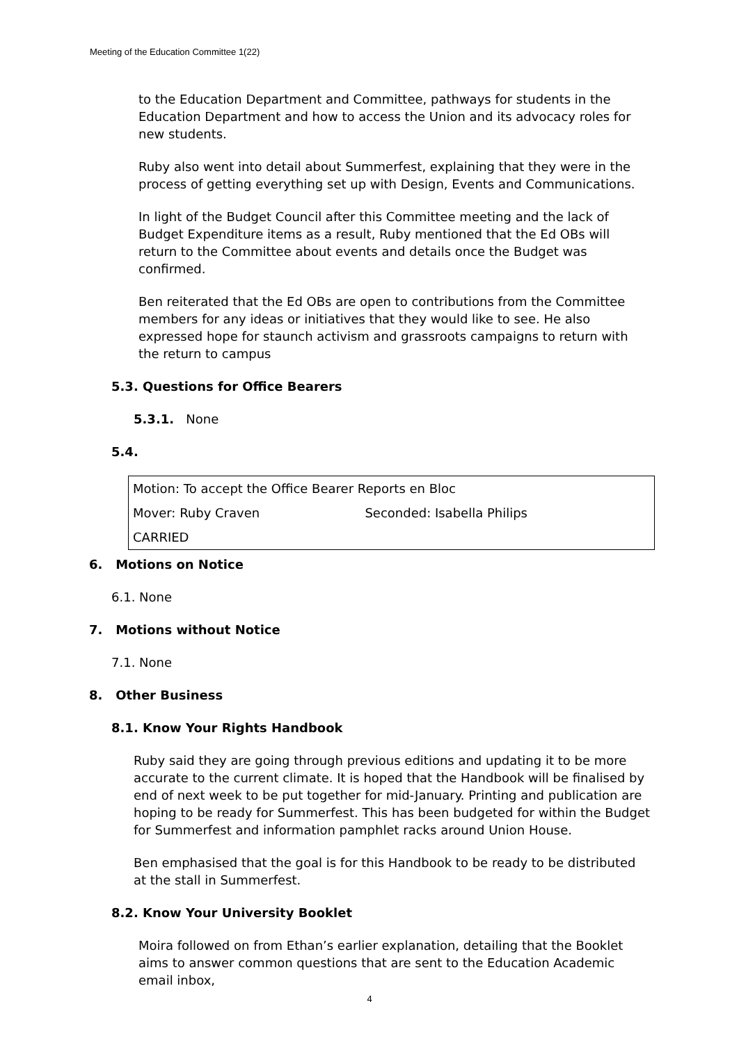Meeting of the Education Committee 1(22)
to the Education Department and Committee, pathways for students in the Education Department and how to access the Union and its advocacy roles for new students.
Ruby also went into detail about Summerfest, explaining that they were in the process of getting everything set up with Design, Events and Communications.
In light of the Budget Council after this Committee meeting and the lack of Budget Expenditure items as a result, Ruby mentioned that the Ed OBs will return to the Committee about events and details once the Budget was confirmed.
Ben reiterated that the Ed OBs are open to contributions from the Committee members for any ideas or initiatives that they would like to see. He also expressed hope for staunch activism and grassroots campaigns to return with the return to campus
5.3. Questions for Office Bearers
5.3.1. None
5.4.
| Motion: To accept the Office Bearer Reports en Bloc | |
| Mover: Ruby Craven | Seconded: Isabella Philips |
| CARRIED | |
6. Motions on Notice
6.1. None
7. Motions without Notice
7.1. None
8. Other Business
8.1. Know Your Rights Handbook
Ruby said they are going through previous editions and updating it to be more accurate to the current climate. It is hoped that the Handbook will be finalised by end of next week to be put together for mid-January. Printing and publication are hoping to be ready for Summerfest. This has been budgeted for within the Budget for Summerfest and information pamphlet racks around Union House.
Ben emphasised that the goal is for this Handbook to be ready to be distributed at the stall in Summerfest.
8.2. Know Your University Booklet
Moira followed on from Ethan’s earlier explanation, detailing that the Booklet aims to answer common questions that are sent to the Education Academic email inbox,
4